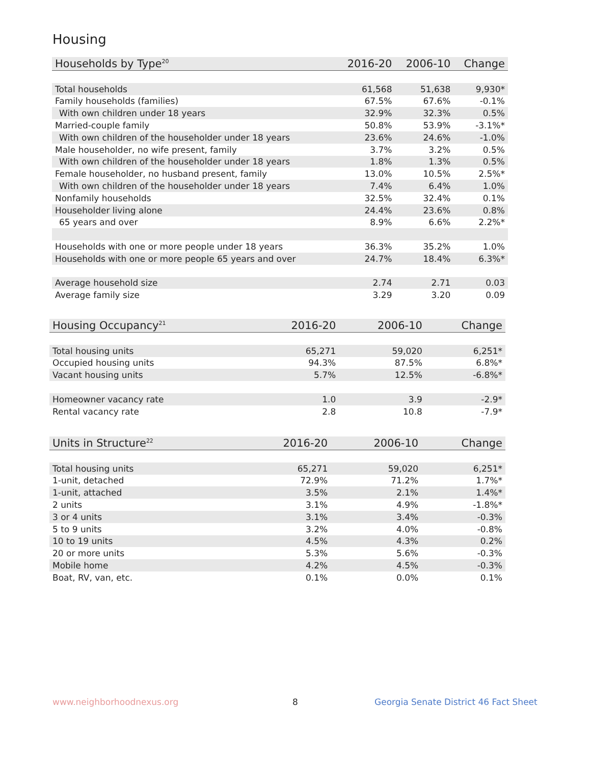Housing
| Households by Type<sup>20</sup> | 2016-20 | 2006-10 | Change |
| --- | --- | --- | --- |
| Total households | 61,568 | 51,638 | 9,930* |
| Family households (families) | 67.5% | 67.6% | -0.1% |
| With own children under 18 years | 32.9% | 32.3% | 0.5% |
| Married-couple family | 50.8% | 53.9% | -3.1%* |
| With own children of the householder under 18 years | 23.6% | 24.6% | -1.0% |
| Male householder, no wife present, family | 3.7% | 3.2% | 0.5% |
| With own children of the householder under 18 years | 1.8% | 1.3% | 0.5% |
| Female householder, no husband present, family | 13.0% | 10.5% | 2.5%* |
| With own children of the householder under 18 years | 7.4% | 6.4% | 1.0% |
| Nonfamily households | 32.5% | 32.4% | 0.1% |
| Householder living alone | 24.4% | 23.6% | 0.8% |
| 65 years and over | 8.9% | 6.6% | 2.2%* |
| Households with one or more people under 18 years | 36.3% | 35.2% | 1.0% |
| Households with one or more people 65 years and over | 24.7% | 18.4% | 6.3%* |
| Average household size | 2.74 | 2.71 | 0.03 |
| Average family size | 3.29 | 3.20 | 0.09 |
| Housing Occupancy<sup>21</sup> | 2016-20 | 2006-10 | Change |
| --- | --- | --- | --- |
| Total housing units | 65,271 | 59,020 | 6,251* |
| Occupied housing units | 94.3% | 87.5% | 6.8%* |
| Vacant housing units | 5.7% | 12.5% | -6.8%* |
| Homeowner vacancy rate | 1.0 | 3.9 | -2.9* |
| Rental vacancy rate | 2.8 | 10.8 | -7.9* |
| Units in Structure<sup>22</sup> | 2016-20 | 2006-10 | Change |
| --- | --- | --- | --- |
| Total housing units | 65,271 | 59,020 | 6,251* |
| 1-unit, detached | 72.9% | 71.2% | 1.7%* |
| 1-unit, attached | 3.5% | 2.1% | 1.4%* |
| 2 units | 3.1% | 4.9% | -1.8%* |
| 3 or 4 units | 3.1% | 3.4% | -0.3% |
| 5 to 9 units | 3.2% | 4.0% | -0.8% |
| 10 to 19 units | 4.5% | 4.3% | 0.2% |
| 20 or more units | 5.3% | 5.6% | -0.3% |
| Mobile home | 4.2% | 4.5% | -0.3% |
| Boat, RV, van, etc. | 0.1% | 0.0% | 0.1% |
www.neighborhoodnexus.org 8
Georgia Senate District 46 Fact Sheet